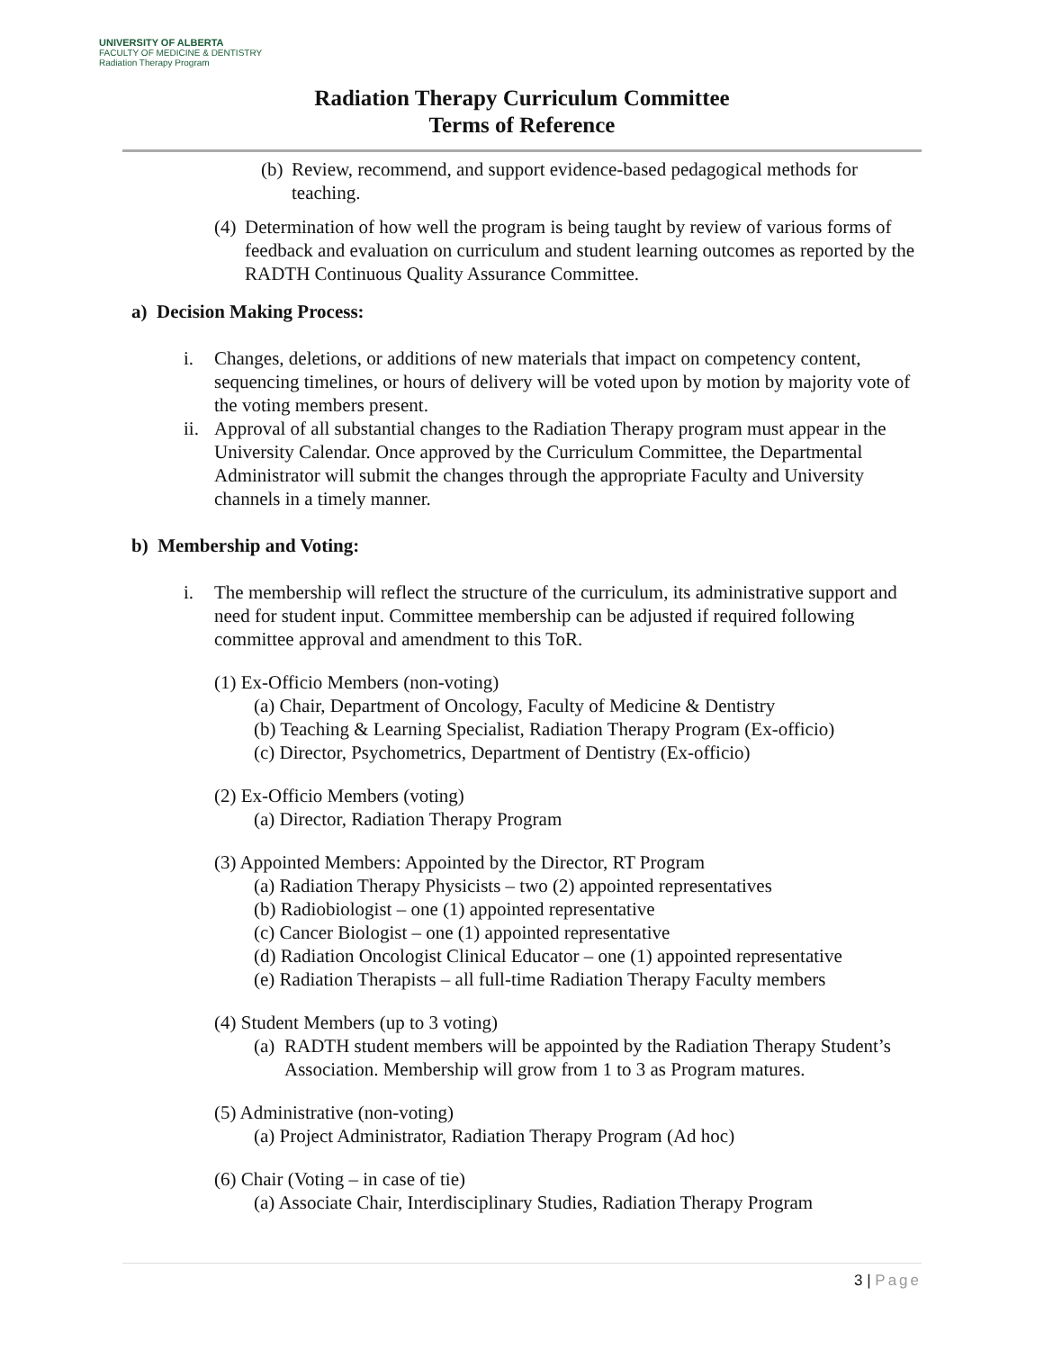UNIVERSITY OF ALBERTA
FACULTY OF MEDICINE & DENTISTRY
Radiation Therapy Program
Radiation Therapy Curriculum Committee
Terms of Reference
(b) Review, recommend, and support evidence-based pedagogical methods for teaching.
(4) Determination of how well the program is being taught by review of various forms of feedback and evaluation on curriculum and student learning outcomes as reported by the RADTH Continuous Quality Assurance Committee.
a) Decision Making Process:
i. Changes, deletions, or additions of new materials that impact on competency content, sequencing timelines, or hours of delivery will be voted upon by motion by majority vote of the voting members present.
ii. Approval of all substantial changes to the Radiation Therapy program must appear in the University Calendar. Once approved by the Curriculum Committee, the Departmental Administrator will submit the changes through the appropriate Faculty and University channels in a timely manner.
b) Membership and Voting:
i. The membership will reflect the structure of the curriculum, its administrative support and need for student input. Committee membership can be adjusted if required following committee approval and amendment to this ToR.
(1) Ex-Officio Members (non-voting)
(a) Chair, Department of Oncology, Faculty of Medicine & Dentistry
(b) Teaching & Learning Specialist, Radiation Therapy Program (Ex-officio)
(c) Director, Psychometrics, Department of Dentistry (Ex-officio)
(2) Ex-Officio Members (voting)
(a) Director, Radiation Therapy Program
(3) Appointed Members: Appointed by the Director, RT Program
(a) Radiation Therapy Physicists – two (2) appointed representatives
(b) Radiobiologist – one (1) appointed representative
(c) Cancer Biologist – one (1) appointed representative
(d) Radiation Oncologist Clinical Educator – one (1) appointed representative
(e) Radiation Therapists – all full-time Radiation Therapy Faculty members
(4) Student Members (up to 3 voting)
(a) RADTH student members will be appointed by the Radiation Therapy Student’s Association. Membership will grow from 1 to 3 as Program matures.
(5) Administrative (non-voting)
(a) Project Administrator, Radiation Therapy Program (Ad hoc)
(6) Chair (Voting – in case of tie)
(a) Associate Chair, Interdisciplinary Studies, Radiation Therapy Program
3 | Page